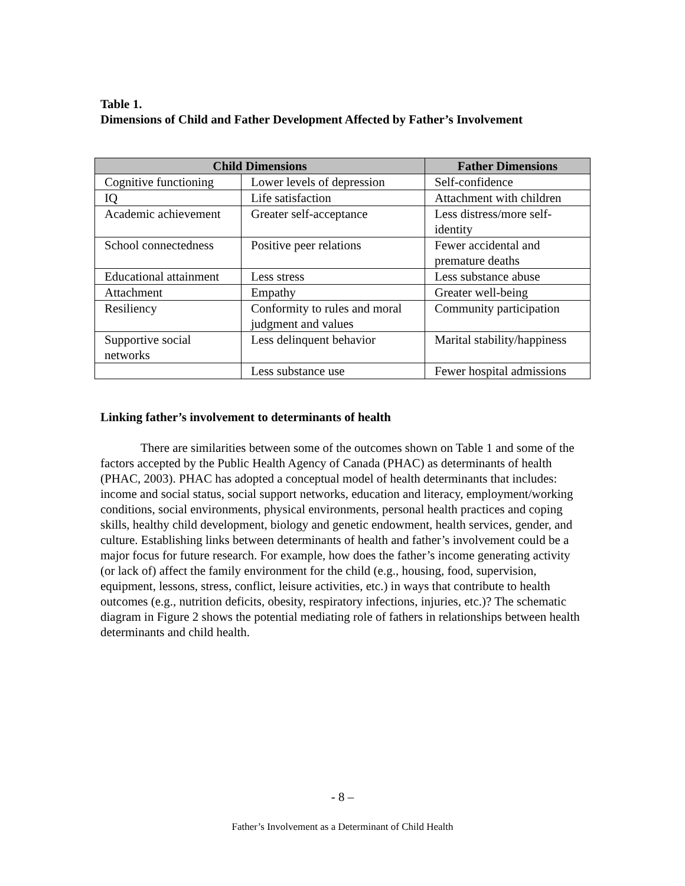Table 1.
Dimensions of Child and Father Development Affected by Father’s Involvement
| Child Dimensions | | Father Dimensions |
| --- | --- | --- |
| Cognitive functioning | Lower levels of depression | Self-confidence |
| IQ | Life satisfaction | Attachment with children |
| Academic achievement | Greater self-acceptance | Less distress/more self-identity |
| School connectedness | Positive peer relations | Fewer accidental and premature deaths |
| Educational attainment | Less stress | Less substance abuse |
| Attachment | Empathy | Greater well-being |
| Resiliency | Conformity to rules and moral judgment and values | Community participation |
| Supportive social networks | Less delinquent behavior | Marital stability/happiness |
| | Less substance use | Fewer hospital admissions |
Linking father’s involvement to determinants of health
There are similarities between some of the outcomes shown on Table 1 and some of the factors accepted by the Public Health Agency of Canada (PHAC) as determinants of health (PHAC, 2003). PHAC has adopted a conceptual model of health determinants that includes: income and social status, social support networks, education and literacy, employment/working conditions, social environments, physical environments, personal health practices and coping skills, healthy child development, biology and genetic endowment, health services, gender, and culture. Establishing links between determinants of health and father’s involvement could be a major focus for future research. For example, how does the father’s income generating activity (or lack of) affect the family environment for the child (e.g., housing, food, supervision, equipment, lessons, stress, conflict, leisure activities, etc.) in ways that contribute to health outcomes (e.g., nutrition deficits, obesity, respiratory infections, injuries, etc.)? The schematic diagram in Figure 2 shows the potential mediating role of fathers in relationships between health determinants and child health.
- 8 –
Father’s Involvement as a Determinant of Child Health